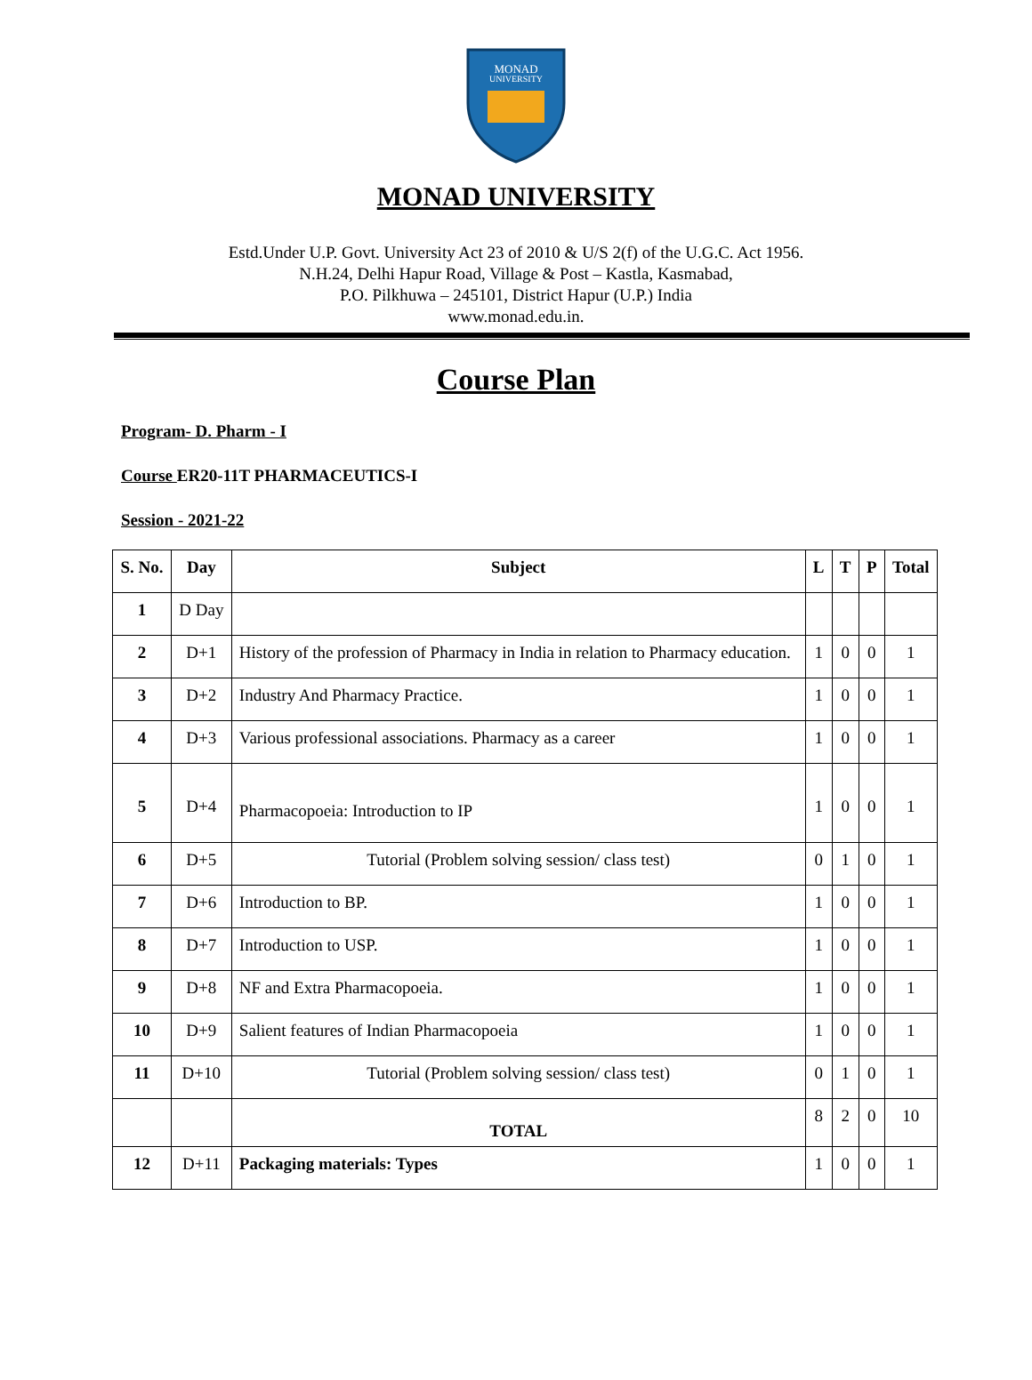MONAD
UNIVERSITY
MONAD UNIVERSITY
Estd.Under U.P. Govt. University Act 23 of 2010 & U/S 2(f) of the U.G.C. Act 1956.
N.H.24, Delhi Hapur Road, Village & Post – Kastla, Kasmabad,
P.O. Pilkhuwa – 245101, District Hapur (U.P.) India
www.monad.edu.in.
Course Plan
Program- D. Pharm - I
Course ER20-11T PHARMACEUTICS-I
Session - 2021-22
| S. No. | Day | Subject | L | T | P | Total |
| --- | --- | --- | --- | --- | --- | --- |
| 1 | D Day | | | | | |
| 2 | D+1 | History of the profession of Pharmacy in India in relation to Pharmacy education. | 1 | 0 | 0 | 1 |
| 3 | D+2 | Industry And Pharmacy Practice. | 1 | 0 | 0 | 1 |
| 4 | D+3 | Various professional associations. Pharmacy as a career | 1 | 0 | 0 | 1 |
| 5 | D+4 | Pharmacopoeia: Introduction to IP | 1 | 0 | 0 | 1 |
| 6 | D+5 | Tutorial (Problem solving session/ class test) | 0 | 1 | 0 | 1 |
| 7 | D+6 | Introduction to BP. | 1 | 0 | 0 | 1 |
| 8 | D+7 | Introduction to USP. | 1 | 0 | 0 | 1 |
| 9 | D+8 | NF and Extra Pharmacopoeia. | 1 | 0 | 0 | 1 |
| 10 | D+9 | Salient features of Indian Pharmacopoeia | 1 | 0 | 0 | 1 |
| 11 | D+10 | Tutorial (Problem solving session/ class test) | 0 | 1 | 0 | 1 |
| | | TOTAL | 8 | 2 | 0 | 10 |
| 12 | D+11 | Packaging materials: Types | 1 | 0 | 0 | 1 |